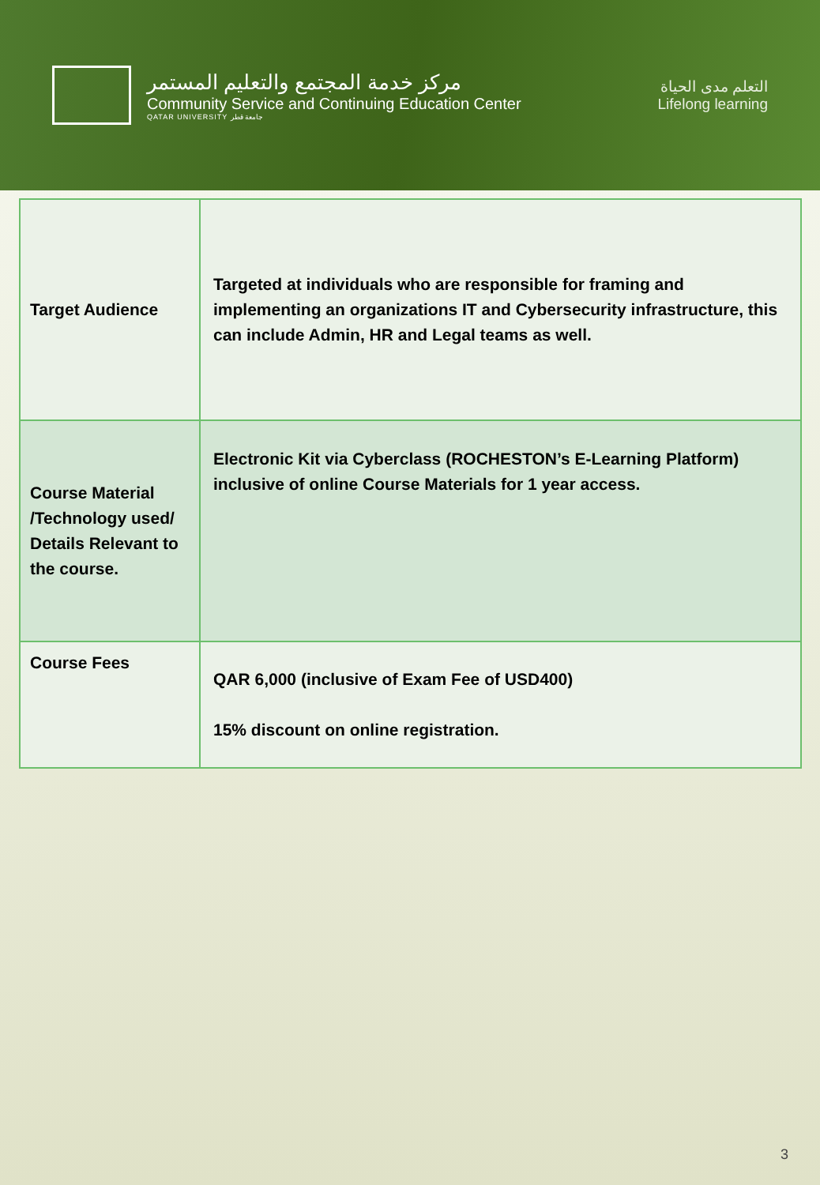مركز خدمة المجتمع والتعليم المستمر
Community Service and Continuing Education Center
QATAR UNIVERSITY جامعة قطر
التعلم مدى الحياة
Lifelong learning
| Target Audience | Targeted at individuals who are responsible for framing and implementing an organizations IT and Cybersecurity infrastructure, this can include Admin, HR and Legal teams as well. |
| Course Material /Technology used/ Details Relevant to the course. | Electronic Kit via Cyberclass (ROCHESTON’s E-Learning Platform) inclusive of online Course Materials for 1 year access. |
| Course Fees | QAR 6,000 (inclusive of Exam Fee of USD400) 15% discount on online registration. |
3